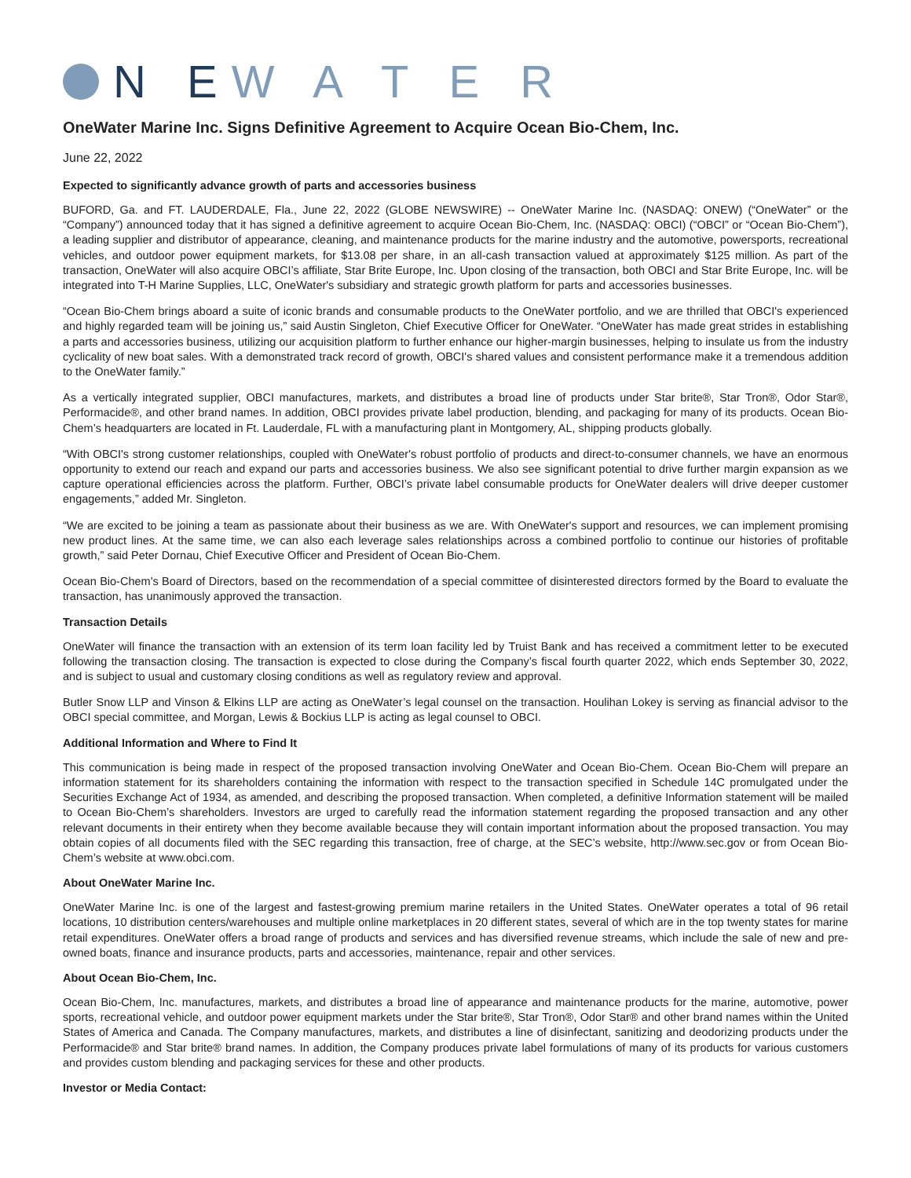N E W A T E R
OneWater Marine Inc. Signs Definitive Agreement to Acquire Ocean Bio-Chem, Inc.
June 22, 2022
Expected to significantly advance growth of parts and accessories business
BUFORD, Ga. and FT. LAUDERDALE, Fla., June 22, 2022 (GLOBE NEWSWIRE) -- OneWater Marine Inc. (NASDAQ: ONEW) (“OneWater” or the “Company”) announced today that it has signed a definitive agreement to acquire Ocean Bio-Chem, Inc. (NASDAQ: OBCI) (“OBCI” or “Ocean Bio-Chem”), a leading supplier and distributor of appearance, cleaning, and maintenance products for the marine industry and the automotive, powersports, recreational vehicles, and outdoor power equipment markets, for $13.08 per share, in an all-cash transaction valued at approximately $125 million. As part of the transaction, OneWater will also acquire OBCI’s affiliate, Star Brite Europe, Inc. Upon closing of the transaction, both OBCI and Star Brite Europe, Inc. will be integrated into T-H Marine Supplies, LLC, OneWater's subsidiary and strategic growth platform for parts and accessories businesses.
“Ocean Bio-Chem brings aboard a suite of iconic brands and consumable products to the OneWater portfolio, and we are thrilled that OBCI's experienced and highly regarded team will be joining us,” said Austin Singleton, Chief Executive Officer for OneWater. “OneWater has made great strides in establishing a parts and accessories business, utilizing our acquisition platform to further enhance our higher-margin businesses, helping to insulate us from the industry cyclicality of new boat sales. With a demonstrated track record of growth, OBCI's shared values and consistent performance make it a tremendous addition to the OneWater family.”
As a vertically integrated supplier, OBCI manufactures, markets, and distributes a broad line of products under Star brite®, Star Tron®, Odor Star®, Performacide®, and other brand names. In addition, OBCI provides private label production, blending, and packaging for many of its products. Ocean Bio-Chem’s headquarters are located in Ft. Lauderdale, FL with a manufacturing plant in Montgomery, AL, shipping products globally.
“With OBCI's strong customer relationships, coupled with OneWater's robust portfolio of products and direct-to-consumer channels, we have an enormous opportunity to extend our reach and expand our parts and accessories business. We also see significant potential to drive further margin expansion as we capture operational efficiencies across the platform. Further, OBCI’s private label consumable products for OneWater dealers will drive deeper customer engagements,” added Mr. Singleton.
“We are excited to be joining a team as passionate about their business as we are. With OneWater's support and resources, we can implement promising new product lines. At the same time, we can also each leverage sales relationships across a combined portfolio to continue our histories of profitable growth,” said Peter Dornau, Chief Executive Officer and President of Ocean Bio-Chem.
Ocean Bio-Chem's Board of Directors, based on the recommendation of a special committee of disinterested directors formed by the Board to evaluate the transaction, has unanimously approved the transaction.
Transaction Details
OneWater will finance the transaction with an extension of its term loan facility led by Truist Bank and has received a commitment letter to be executed following the transaction closing. The transaction is expected to close during the Company’s fiscal fourth quarter 2022, which ends September 30, 2022, and is subject to usual and customary closing conditions as well as regulatory review and approval.
Butler Snow LLP and Vinson & Elkins LLP are acting as OneWater’s legal counsel on the transaction. Houlihan Lokey is serving as financial advisor to the OBCI special committee, and Morgan, Lewis & Bockius LLP is acting as legal counsel to OBCI.
Additional Information and Where to Find It
This communication is being made in respect of the proposed transaction involving OneWater and Ocean Bio-Chem. Ocean Bio-Chem will prepare an information statement for its shareholders containing the information with respect to the transaction specified in Schedule 14C promulgated under the Securities Exchange Act of 1934, as amended, and describing the proposed transaction. When completed, a definitive Information statement will be mailed to Ocean Bio-Chem’s shareholders. Investors are urged to carefully read the information statement regarding the proposed transaction and any other relevant documents in their entirety when they become available because they will contain important information about the proposed transaction. You may obtain copies of all documents filed with the SEC regarding this transaction, free of charge, at the SEC’s website, http://www.sec.gov or from Ocean Bio-Chem’s website at www.obci.com.
About OneWater Marine Inc.
OneWater Marine Inc. is one of the largest and fastest-growing premium marine retailers in the United States. OneWater operates a total of 96 retail locations, 10 distribution centers/warehouses and multiple online marketplaces in 20 different states, several of which are in the top twenty states for marine retail expenditures. OneWater offers a broad range of products and services and has diversified revenue streams, which include the sale of new and pre-owned boats, finance and insurance products, parts and accessories, maintenance, repair and other services.
About Ocean Bio-Chem, Inc.
Ocean Bio-Chem, Inc. manufactures, markets, and distributes a broad line of appearance and maintenance products for the marine, automotive, power sports, recreational vehicle, and outdoor power equipment markets under the Star brite®, Star Tron®, Odor Star® and other brand names within the United States of America and Canada. The Company manufactures, markets, and distributes a line of disinfectant, sanitizing and deodorizing products under the Performacide® and Star brite® brand names. In addition, the Company produces private label formulations of many of its products for various customers and provides custom blending and packaging services for these and other products.
Investor or Media Contact: